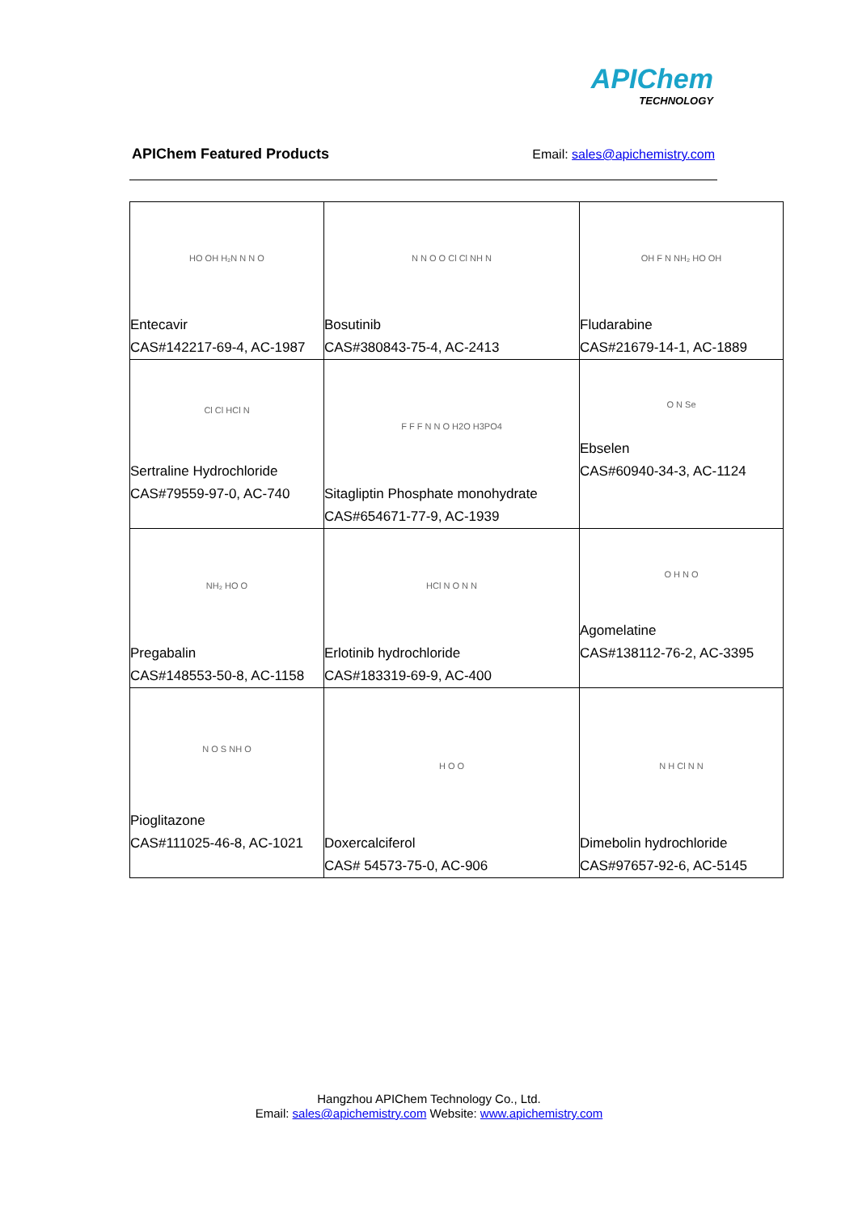APIChem
TECHNOLOGY
APIChem Featured Products Email: sales@apichemistry.com
| HO OH H₂N N N O Entecavir CAS#142217-69-4, AC-1987 | N N O O Cl Cl NH N Bosutinib CAS#380843-75-4, AC-2413 | OH F N NH₂ HO OH Fludarabine CAS#21679-14-1, AC-1889 |
| Cl Cl HCl N Sertraline Hydrochloride CAS#79559-97-0, AC-740 | F F F N N O H2O H3PO4 Sitagliptin Phosphate monohydrate CAS#654671-77-9, AC-1939 | O N Se Ebselen CAS#60940-34-3, AC-1124 |
| NH₂ HO O Pregabalin CAS#148553-50-8, AC-1158 | HCl N O N N Erlotinib hydrochloride CAS#183319-69-9, AC-400 | O H N O Agomelatine CAS#138112-76-2, AC-3395 |
| N O S NH O Pioglitazone CAS#111025-46-8, AC-1021 | H O O Doxercalciferol CAS# 54573-75-0, AC-906 | N H Cl N N Dimebolin hydrochloride CAS#97657-92-6, AC-5145 |
Hangzhou APIChem Technology Co., Ltd.
Email: sales@apichemistry.com Website: www.apichemistry.com